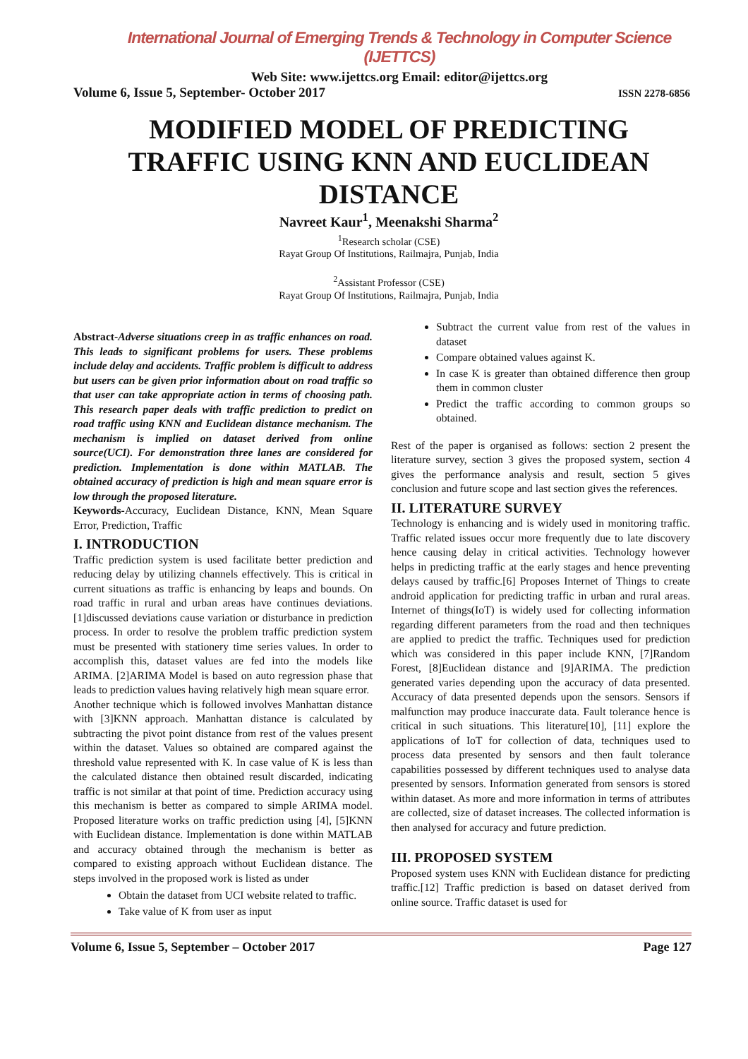International Journal of Emerging Trends & Technology in Computer Science (IJETTCS)
Web Site: www.ijettcs.org Email: editor@ijettcs.org
Volume 6, Issue 5, September- October 2017 ISSN 2278-6856
MODIFIED MODEL OF PREDICTING TRAFFIC USING KNN AND EUCLIDEAN DISTANCE
Navreet Kaur<sup>1</sup>, Meenakshi Sharma<sup>2</sup>
<sup>1</sup> Research scholar (CSE)
Rayat Group Of Institutions, Railmajra, Punjab, India
<sup>2</sup> Assistant Professor (CSE)
Rayat Group Of Institutions, Railmajra, Punjab, India
Abstract-Adverse situations creep in as traffic enhances on road. This leads to significant problems for users. These problems include delay and accidents. Traffic problem is difficult to address but users can be given prior information about on road traffic so that user can take appropriate action in terms of choosing path. This research paper deals with traffic prediction to predict on road traffic using KNN and Euclidean distance mechanism. The mechanism is implied on dataset derived from online source(UCI). For demonstration three lanes are considered for prediction. Implementation is done within MATLAB. The obtained accuracy of prediction is high and mean square error is low through the proposed literature.
Keywords-Accuracy, Euclidean Distance, KNN, Mean Square Error, Prediction, Traffic
I. INTRODUCTION
Traffic prediction system is used facilitate better prediction and reducing delay by utilizing channels effectively. This is critical in current situations as traffic is enhancing by leaps and bounds. On road traffic in rural and urban areas have continues deviations. [1]discussed deviations cause variation or disturbance in prediction process. In order to resolve the problem traffic prediction system must be presented with stationery time series values. In order to accomplish this, dataset values are fed into the models like ARIMA. [2]ARIMA Model is based on auto regression phase that leads to prediction values having relatively high mean square error.
Another technique which is followed involves Manhattan distance with [3]KNN approach. Manhattan distance is calculated by subtracting the pivot point distance from rest of the values present within the dataset. Values so obtained are compared against the threshold value represented with K. In case value of K is less than the calculated distance then obtained result discarded, indicating traffic is not similar at that point of time. Prediction accuracy using this mechanism is better as compared to simple ARIMA model. Proposed literature works on traffic prediction using [4], [5]KNN with Euclidean distance. Implementation is done within MATLAB and accuracy obtained through the mechanism is better as compared to existing approach without Euclidean distance. The steps involved in the proposed work is listed as under
Obtain the dataset from UCI website related to traffic.
Take value of K from user as input
Subtract the current value from rest of the values in dataset
Compare obtained values against K.
In case K is greater than obtained difference then group them in common cluster
Predict the traffic according to common groups so obtained.
Rest of the paper is organised as follows: section 2 present the literature survey, section 3 gives the proposed system, section 4 gives the performance analysis and result, section 5 gives conclusion and future scope and last section gives the references.
II. LITERATURE SURVEY
Technology is enhancing and is widely used in monitoring traffic. Traffic related issues occur more frequently due to late discovery hence causing delay in critical activities. Technology however helps in predicting traffic at the early stages and hence preventing delays caused by traffic.[6] Proposes Internet of Things to create android application for predicting traffic in urban and rural areas. Internet of things(IoT) is widely used for collecting information regarding different parameters from the road and then techniques are applied to predict the traffic. Techniques used for prediction which was considered in this paper include KNN, [7]Random Forest, [8]Euclidean distance and [9]ARIMA. The prediction generated varies depending upon the accuracy of data presented. Accuracy of data presented depends upon the sensors. Sensors if malfunction may produce inaccurate data. Fault tolerance hence is critical in such situations. This literature[10], [11] explore the applications of IoT for collection of data, techniques used to process data presented by sensors and then fault tolerance capabilities possessed by different techniques used to analyse data presented by sensors. Information generated from sensors is stored within dataset. As more and more information in terms of attributes are collected, size of dataset increases. The collected information is then analysed for accuracy and future prediction.
III. PROPOSED SYSTEM
Proposed system uses KNN with Euclidean distance for predicting traffic.[12] Traffic prediction is based on dataset derived from online source. Traffic dataset is used for
Volume 6, Issue 5, September – October 2017 Page 127